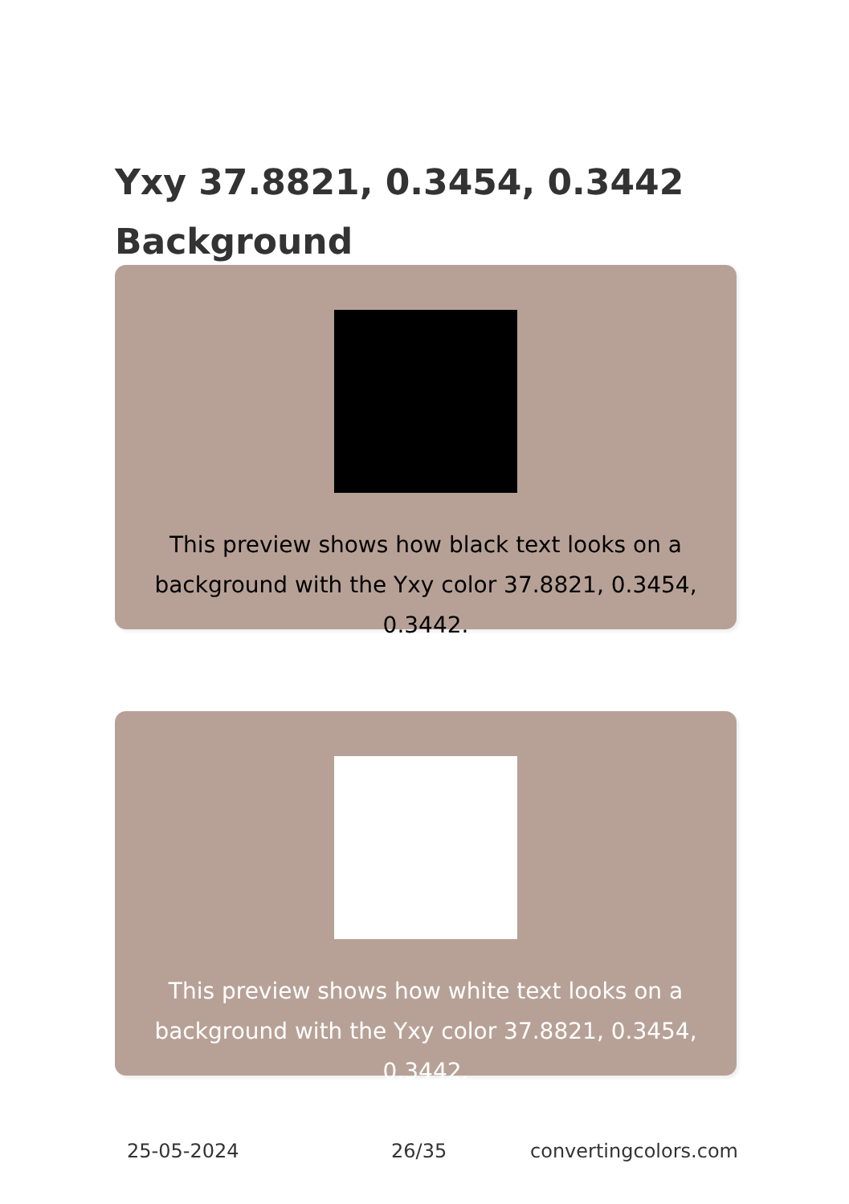Yxy 37.8821, 0.3454, 0.3442
Background
This preview shows how black text looks on a background with the Yxy color 37.8821, 0.3454, 0.3442.
This preview shows how white text looks on a background with the Yxy color 37.8821, 0.3454, 0.3442.
25-05-2024 26/35 convertingcolors.com